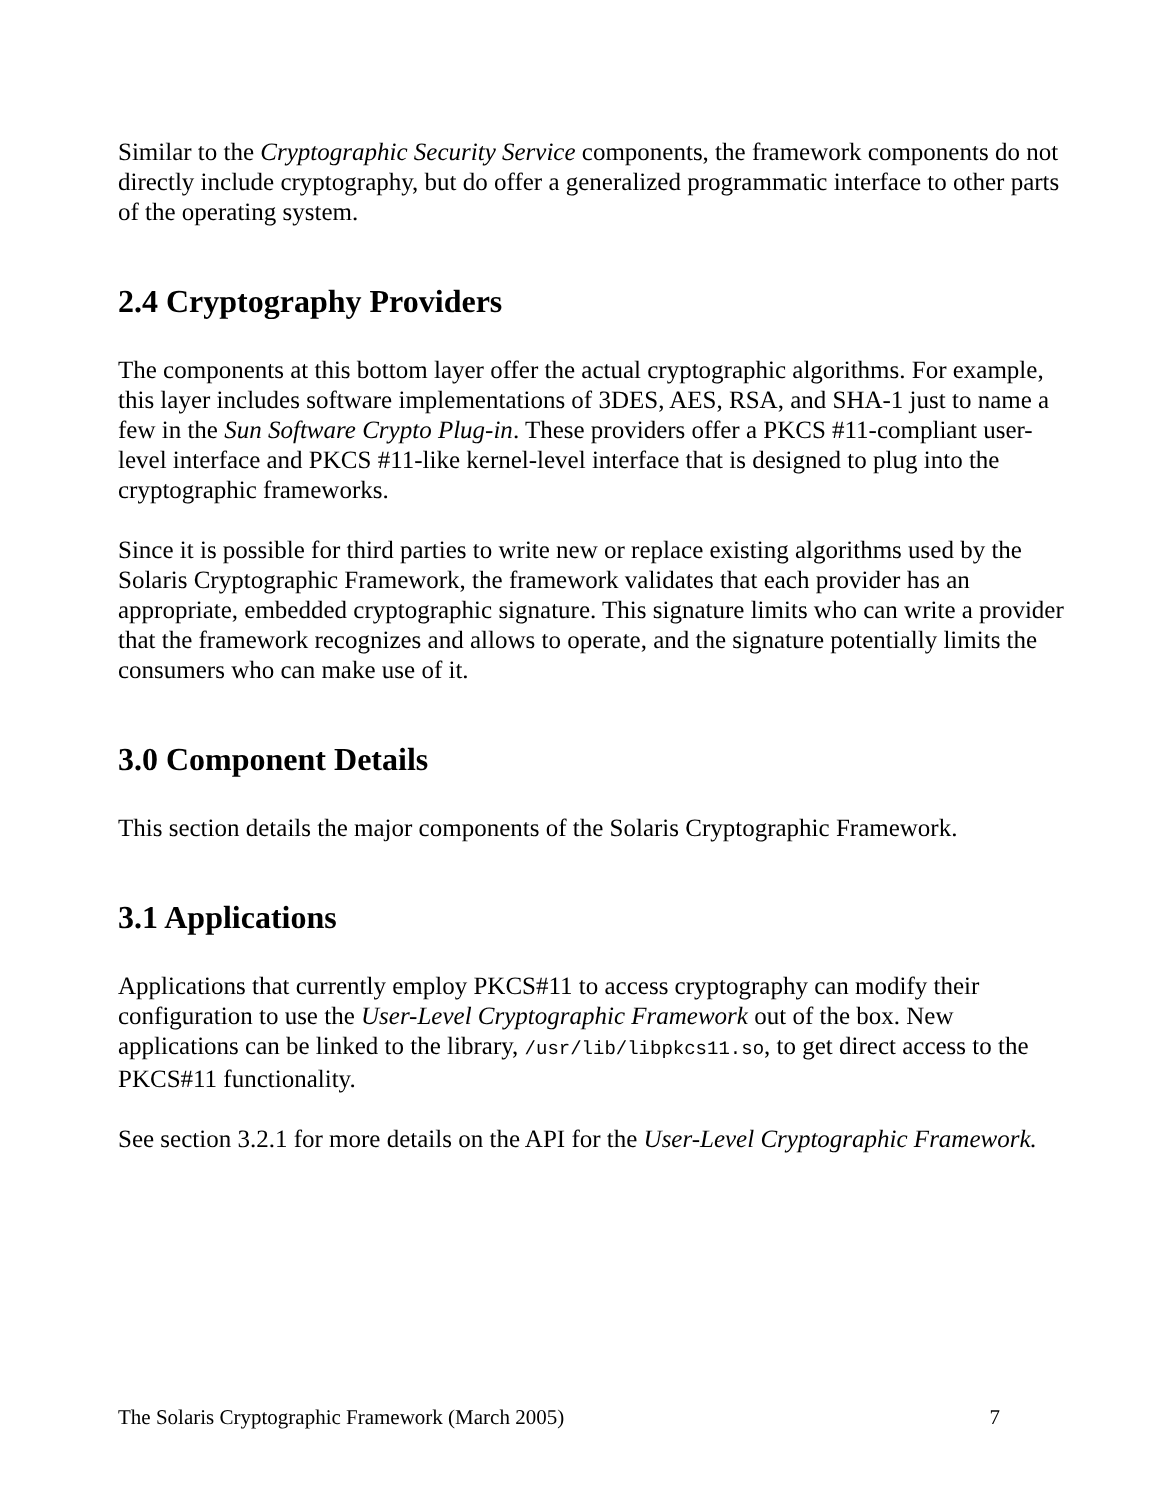Similar to the Cryptographic Security Service components, the framework components do not directly include cryptography, but do offer a generalized programmatic interface to other parts of the operating system.
2.4 Cryptography Providers
The components at this bottom layer offer the actual cryptographic algorithms. For example, this layer includes software implementations of 3DES, AES, RSA, and SHA-1 just to name a few in the Sun Software Crypto Plug-in. These providers offer a PKCS #11-compliant user-level interface and PKCS #11-like kernel-level interface that is designed to plug into the cryptographic frameworks.
Since it is possible for third parties to write new or replace existing algorithms used by the Solaris Cryptographic Framework, the framework validates that each provider has an appropriate, embedded cryptographic signature. This signature limits who can write a provider that the framework recognizes and allows to operate, and the signature potentially limits the consumers who can make use of it.
3.0 Component Details
This section details the major components of the Solaris Cryptographic Framework.
3.1 Applications
Applications that currently employ PKCS#11 to access cryptography can modify their configuration to use the User-Level Cryptographic Framework out of the box. New applications can be linked to the library, /usr/lib/libpkcs11.so, to get direct access to the PKCS#11 functionality.
See section 3.2.1 for more details on the API for the User-Level Cryptographic Framework.
The Solaris Cryptographic Framework (March 2005) 7